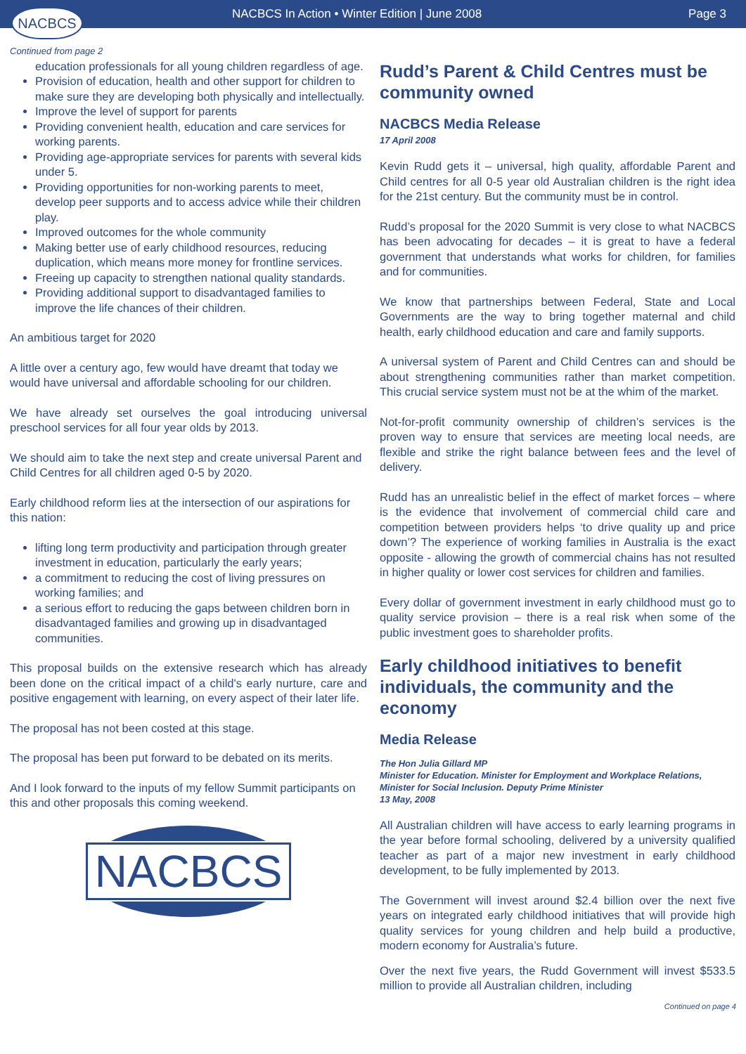NACBCS In Action • Winter Edition | June 2008 Page 3
NACBCS
Continued from page 2
education professionals for all young children regardless of age.
Provision of education, health and other support for children to make sure they are developing both physically and intellectually.
Improve the level of support for parents
Providing convenient health, education and care services for working parents.
Providing age-appropriate services for parents with several kids under 5.
Providing opportunities for non-working parents to meet, develop peer supports and to access advice while their children play.
Improved outcomes for the whole community
Making better use of early childhood resources, reducing duplication, which means more money for frontline services.
Freeing up capacity to strengthen national quality standards.
Providing additional support to disadvantaged families to improve the life chances of their children.
An ambitious target for 2020
A little over a century ago, few would have dreamt that today we would have universal and affordable schooling for our children.
We have already set ourselves the goal introducing universal preschool services for all four year olds by 2013.
We should aim to take the next step and create universal Parent and Child Centres for all children aged 0-5 by 2020.
Early childhood reform lies at the intersection of our aspirations for this nation:
lifting long term productivity and participation through greater investment in education, particularly the early years;
a commitment to reducing the cost of living pressures on working families; and
a serious effort to reducing the gaps between children born in disadvantaged families and growing up in disadvantaged communities.
This proposal builds on the extensive research which has already been done on the critical impact of a child's early nurture, care and positive engagement with learning, on every aspect of their later life.
The proposal has not been costed at this stage.
The proposal has been put forward to be debated on its merits.
And I look forward to the inputs of my fellow Summit participants on this and other proposals this coming weekend.
NACBCS
Rudd’s Parent & Child Centres must be community owned
NACBCS Media Release
17 April 2008
Kevin Rudd gets it – universal, high quality, affordable Parent and Child centres for all 0-5 year old Australian children is the right idea for the 21st century. But the community must be in control.
Rudd’s proposal for the 2020 Summit is very close to what NACBCS has been advocating for decades – it is great to have a federal government that understands what works for children, for families and for communities.
We know that partnerships between Federal, State and Local Governments are the way to bring together maternal and child health, early childhood education and care and family supports.
A universal system of Parent and Child Centres can and should be about strengthening communities rather than market competition. This crucial service system must not be at the whim of the market.
Not-for-profit community ownership of children’s services is the proven way to ensure that services are meeting local needs, are flexible and strike the right balance between fees and the level of delivery.
Rudd has an unrealistic belief in the effect of market forces – where is the evidence that involvement of commercial child care and competition between providers helps ‘to drive quality up and price down’? The experience of working families in Australia is the exact opposite - allowing the growth of commercial chains has not resulted in higher quality or lower cost services for children and families.
Every dollar of government investment in early childhood must go to quality service provision – there is a real risk when some of the public investment goes to shareholder profits.
Early childhood initiatives to benefit individuals, the community and the economy
Media Release
The Hon Julia Gillard MP
Minister for Education. Minister for Employment and Workplace Relations, Minister for Social Inclusion. Deputy Prime Minister
13 May, 2008
All Australian children will have access to early learning programs in the year before formal schooling, delivered by a university qualified teacher as part of a major new investment in early childhood development, to be fully implemented by 2013.
The Government will invest around $2.4 billion over the next five years on integrated early childhood initiatives that will provide high quality services for young children and help build a productive, modern economy for Australia’s future.
Over the next five years, the Rudd Government will invest $533.5 million to provide all Australian children, including
Continued on page 4